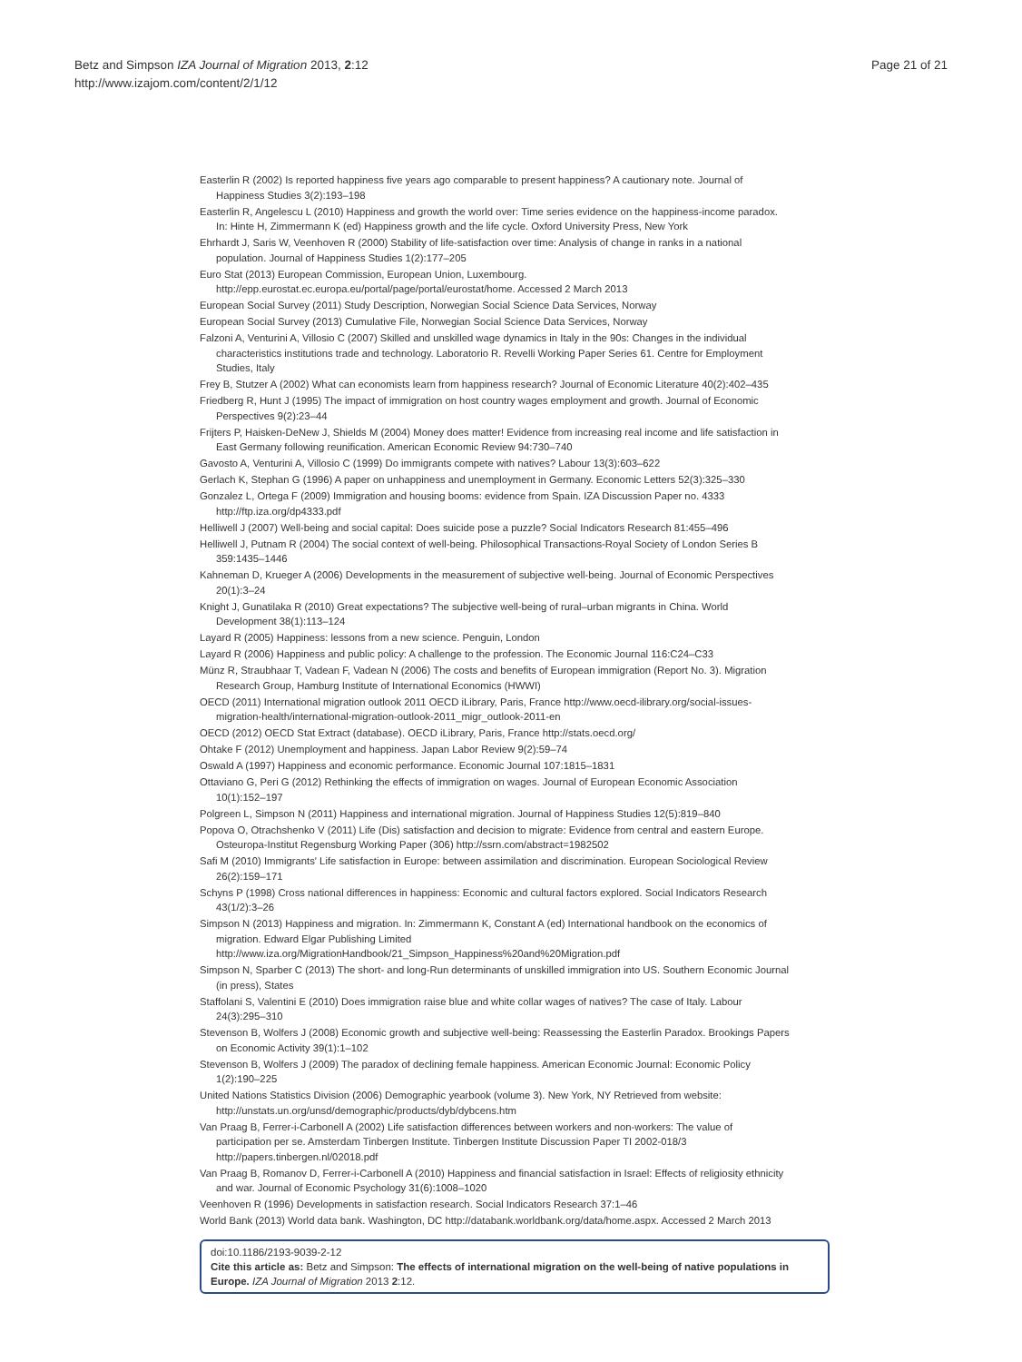Betz and Simpson IZA Journal of Migration 2013, 2:12
http://www.izajom.com/content/2/1/12
Page 21 of 21
Easterlin R (2002) Is reported happiness five years ago comparable to present happiness? A cautionary note. Journal of Happiness Studies 3(2):193–198
Easterlin R, Angelescu L (2010) Happiness and growth the world over: Time series evidence on the happiness-income paradox. In: Hinte H, Zimmermann K (ed) Happiness growth and the life cycle. Oxford University Press, New York
Ehrhardt J, Saris W, Veenhoven R (2000) Stability of life-satisfaction over time: Analysis of change in ranks in a national population. Journal of Happiness Studies 1(2):177–205
Euro Stat (2013) European Commission, European Union, Luxembourg. http://epp.eurostat.ec.europa.eu/portal/page/portal/eurostat/home. Accessed 2 March 2013
European Social Survey (2011) Study Description, Norwegian Social Science Data Services, Norway
European Social Survey (2013) Cumulative File, Norwegian Social Science Data Services, Norway
Falzoni A, Venturini A, Villosio C (2007) Skilled and unskilled wage dynamics in Italy in the 90s: Changes in the individual characteristics institutions trade and technology. Laboratorio R. Revelli Working Paper Series 61. Centre for Employment Studies, Italy
Frey B, Stutzer A (2002) What can economists learn from happiness research? Journal of Economic Literature 40(2):402–435
Friedberg R, Hunt J (1995) The impact of immigration on host country wages employment and growth. Journal of Economic Perspectives 9(2):23–44
Frijters P, Haisken-DeNew J, Shields M (2004) Money does matter! Evidence from increasing real income and life satisfaction in East Germany following reunification. American Economic Review 94:730–740
Gavosto A, Venturini A, Villosio C (1999) Do immigrants compete with natives? Labour 13(3):603–622
Gerlach K, Stephan G (1996) A paper on unhappiness and unemployment in Germany. Economic Letters 52(3):325–330
Gonzalez L, Ortega F (2009) Immigration and housing booms: evidence from Spain. IZA Discussion Paper no. 4333 http://ftp.iza.org/dp4333.pdf
Helliwell J (2007) Well-being and social capital: Does suicide pose a puzzle? Social Indicators Research 81:455–496
Helliwell J, Putnam R (2004) The social context of well-being. Philosophical Transactions-Royal Society of London Series B 359:1435–1446
Kahneman D, Krueger A (2006) Developments in the measurement of subjective well-being. Journal of Economic Perspectives 20(1):3–24
Knight J, Gunatilaka R (2010) Great expectations? The subjective well-being of rural–urban migrants in China. World Development 38(1):113–124
Layard R (2005) Happiness: lessons from a new science. Penguin, London
Layard R (2006) Happiness and public policy: A challenge to the profession. The Economic Journal 116:C24–C33
Münz R, Straubhaar T, Vadean F, Vadean N (2006) The costs and benefits of European immigration (Report No. 3). Migration Research Group, Hamburg Institute of International Economics (HWWI)
OECD (2011) International migration outlook 2011 OECD iLibrary, Paris, France http://www.oecd-ilibrary.org/social-issues-migration-health/international-migration-outlook-2011_migr_outlook-2011-en
OECD (2012) OECD Stat Extract (database). OECD iLibrary, Paris, France http://stats.oecd.org/
Ohtake F (2012) Unemployment and happiness. Japan Labor Review 9(2):59–74
Oswald A (1997) Happiness and economic performance. Economic Journal 107:1815–1831
Ottaviano G, Peri G (2012) Rethinking the effects of immigration on wages. Journal of European Economic Association 10(1):152–197
Polgreen L, Simpson N (2011) Happiness and international migration. Journal of Happiness Studies 12(5):819–840
Popova O, Otrachshenko V (2011) Life (Dis) satisfaction and decision to migrate: Evidence from central and eastern Europe. Osteuropa-Institut Regensburg Working Paper (306) http://ssrn.com/abstract=1982502
Safi M (2010) Immigrants' Life satisfaction in Europe: between assimilation and discrimination. European Sociological Review 26(2):159–171
Schyns P (1998) Cross national differences in happiness: Economic and cultural factors explored. Social Indicators Research 43(1/2):3–26
Simpson N (2013) Happiness and migration. In: Zimmermann K, Constant A (ed) International handbook on the economics of migration. Edward Elgar Publishing Limited http://www.iza.org/MigrationHandbook/21_Simpson_Happiness%20and%20Migration.pdf
Simpson N, Sparber C (2013) The short- and long-Run determinants of unskilled immigration into US. Southern Economic Journal (in press), States
Staffolani S, Valentini E (2010) Does immigration raise blue and white collar wages of natives? The case of Italy. Labour 24(3):295–310
Stevenson B, Wolfers J (2008) Economic growth and subjective well-being: Reassessing the Easterlin Paradox. Brookings Papers on Economic Activity 39(1):1–102
Stevenson B, Wolfers J (2009) The paradox of declining female happiness. American Economic Journal: Economic Policy 1(2):190–225
United Nations Statistics Division (2006) Demographic yearbook (volume 3). New York, NY Retrieved from website: http://unstats.un.org/unsd/demographic/products/dyb/dybcens.htm
Van Praag B, Ferrer-i-Carbonell A (2002) Life satisfaction differences between workers and non-workers: The value of participation per se. Amsterdam Tinbergen Institute. Tinbergen Institute Discussion Paper TI 2002-018/3 http://papers.tinbergen.nl/02018.pdf
Van Praag B, Romanov D, Ferrer-i-Carbonell A (2010) Happiness and financial satisfaction in Israel: Effects of religiosity ethnicity and war. Journal of Economic Psychology 31(6):1008–1020
Veenhoven R (1996) Developments in satisfaction research. Social Indicators Research 37:1–46
World Bank (2013) World data bank. Washington, DC http://databank.worldbank.org/data/home.aspx. Accessed 2 March 2013
doi:10.1186/2193-9039-2-12
Cite this article as: Betz and Simpson: The effects of international migration on the well-being of native populations in Europe. IZA Journal of Migration 2013 2:12.